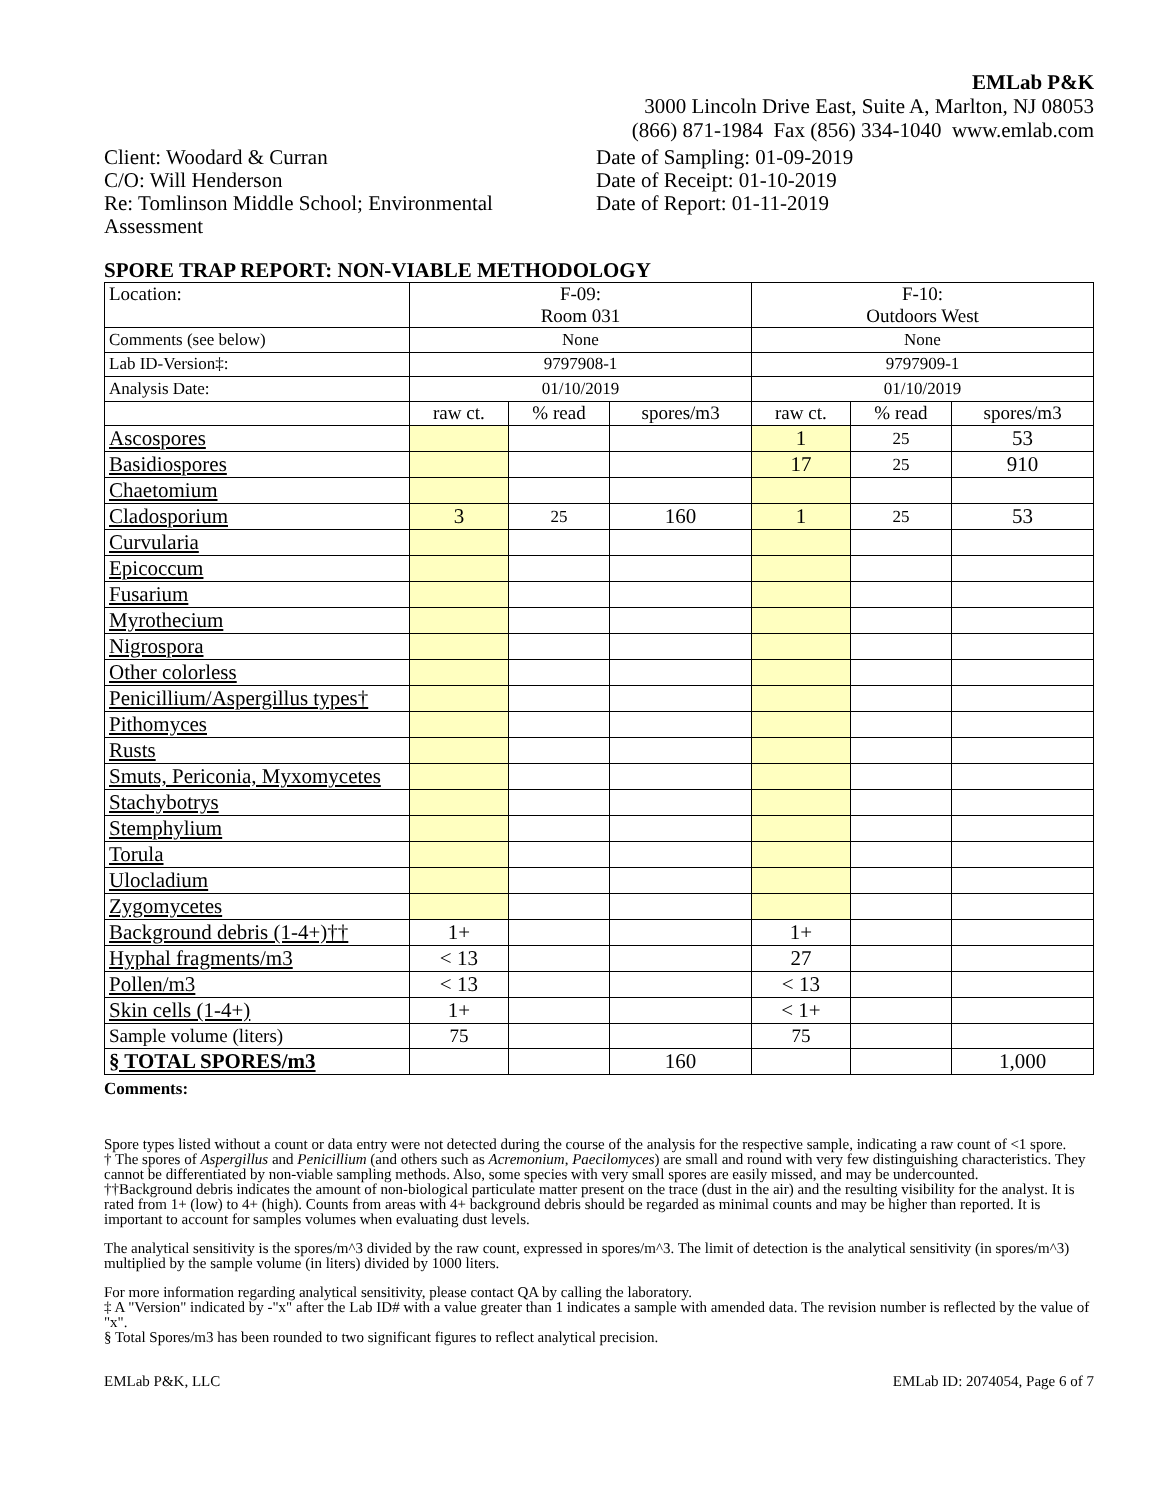EMLab P&K
3000 Lincoln Drive East, Suite A, Marlton, NJ 08053
(866) 871-1984 Fax (856) 334-1040 www.emlab.com
Client: Woodard & Curran
C/O: Will Henderson
Re: Tomlinson Middle School; Environmental Assessment
Date of Sampling: 01-09-2019
Date of Receipt: 01-10-2019
Date of Report: 01-11-2019
SPORE TRAP REPORT: NON-VIABLE METHODOLOGY
| Location: | F-09: Room 031 | | | F-10: Outdoors West | | |
| Comments (see below) | None | | | None | | |
| Lab ID-Version‡: | 9797908-1 | | | 9797909-1 | | |
| Analysis Date: | 01/10/2019 | | | 01/10/2019 | | |
| | raw ct. | % read | spores/m3 | raw ct. | % read | spores/m3 |
| Ascospores | | | | 1 | 25 | 53 |
| Basidiospores | | | | 17 | 25 | 910 |
| Chaetomium | | | | | | |
| Cladosporium | 3 | 25 | 160 | 1 | 25 | 53 |
| Curvularia | | | | | | |
| Epicoccum | | | | | | |
| Fusarium | | | | | | |
| Myrothecium | | | | | | |
| Nigrospora | | | | | | |
| Other colorless | | | | | | |
| Penicillium/Aspergillus types† | | | | | | |
| Pithomyces | | | | | | |
| Rusts | | | | | | |
| Smuts, Periconia, Myxomycetes | | | | | | |
| Stachybotrys | | | | | | |
| Stemphylium | | | | | | |
| Torula | | | | | | |
| Ulocladium | | | | | | |
| Zygomycetes | | | | | | |
| Background debris (1-4+)†† | 1+ | | | 1+ | | |
| Hyphal fragments/m3 | < 13 | | | 27 | | |
| Pollen/m3 | < 13 | | | < 13 | | |
| Skin cells (1-4+) | 1+ | | | < 1+ | | |
| Sample volume (liters) | 75 | | | 75 | | |
| § TOTAL SPORES/m3 | | | 160 | | | 1,000 |
Comments:
Spore types listed without a count or data entry were not detected during the course of the analysis for the respective sample, indicating a raw count of <1 spore.
† The spores of Aspergillus and Penicillium (and others such as Acremonium, Paecilomyces) are small and round with very few distinguishing characteristics. They cannot be differentiated by non-viable sampling methods. Also, some species with very small spores are easily missed, and may be undercounted.
††Background debris indicates the amount of non-biological particulate matter present on the trace (dust in the air) and the resulting visibility for the analyst. It is rated from 1+ (low) to 4+ (high). Counts from areas with 4+ background debris should be regarded as minimal counts and may be higher than reported. It is important to account for samples volumes when evaluating dust levels.
The analytical sensitivity is the spores/m^3 divided by the raw count, expressed in spores/m^3. The limit of detection is the analytical sensitivity (in spores/m^3) multiplied by the sample volume (in liters) divided by 1000 liters.
For more information regarding analytical sensitivity, please contact QA by calling the laboratory.
‡ A "Version" indicated by -"x" after the Lab ID# with a value greater than 1 indicates a sample with amended data. The revision number is reflected by the value of "x".
§ Total Spores/m3 has been rounded to two significant figures to reflect analytical precision.
EMLab P&K, LLC EMLab ID: 2074054, Page 6 of 7